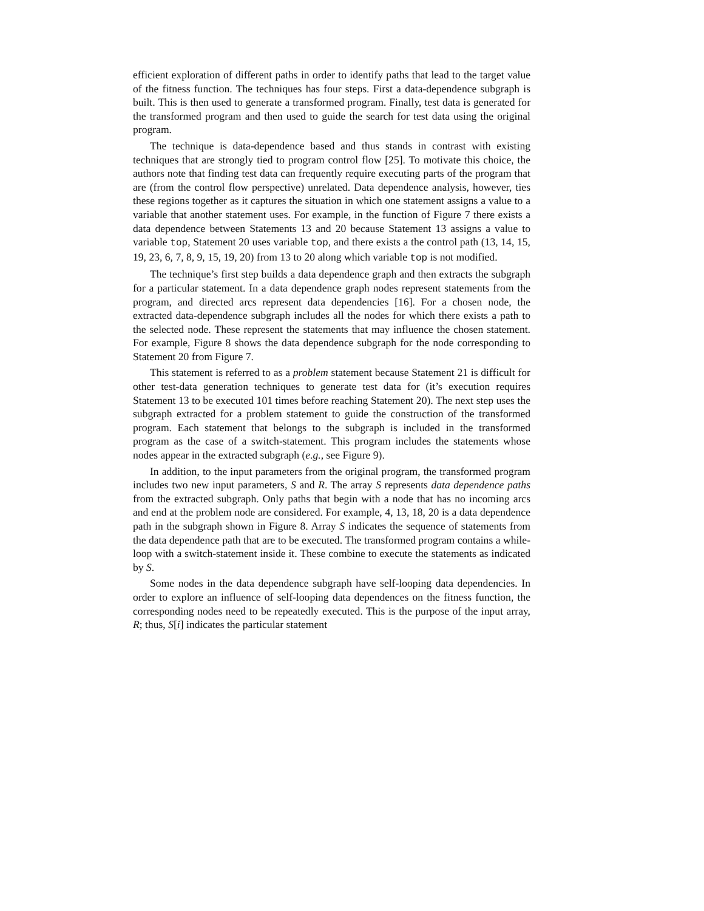efficient exploration of different paths in order to identify paths that lead to the target value of the fitness function. The techniques has four steps. First a data-dependence subgraph is built. This is then used to generate a transformed program. Finally, test data is generated for the transformed program and then used to guide the search for test data using the original program.
The technique is data-dependence based and thus stands in contrast with existing techniques that are strongly tied to program control flow [25]. To motivate this choice, the authors note that finding test data can frequently require executing parts of the program that are (from the control flow perspective) unrelated. Data dependence analysis, however, ties these regions together as it captures the situation in which one statement assigns a value to a variable that another statement uses. For example, in the function of Figure 7 there exists a data dependence between Statements 13 and 20 because Statement 13 assigns a value to variable top, Statement 20 uses variable top, and there exists a the control path (13, 14, 15, 19, 23, 6, 7, 8, 9, 15, 19, 20) from 13 to 20 along which variable top is not modified.
The technique’s first step builds a data dependence graph and then extracts the subgraph for a particular statement. In a data dependence graph nodes represent statements from the program, and directed arcs represent data dependencies [16]. For a chosen node, the extracted data-dependence subgraph includes all the nodes for which there exists a path to the selected node. These represent the statements that may influence the chosen statement. For example, Figure 8 shows the data dependence subgraph for the node corresponding to Statement 20 from Figure 7.
This statement is referred to as a problem statement because Statement 21 is difficult for other test-data generation techniques to generate test data for (it’s execution requires Statement 13 to be executed 101 times before reaching Statement 20). The next step uses the subgraph extracted for a problem statement to guide the construction of the transformed program. Each statement that belongs to the subgraph is included in the transformed program as the case of a switch-statement. This program includes the statements whose nodes appear in the extracted subgraph (e.g., see Figure 9).
In addition, to the input parameters from the original program, the transformed program includes two new input parameters, S and R. The array S represents data dependence paths from the extracted subgraph. Only paths that begin with a node that has no incoming arcs and end at the problem node are considered. For example, 4, 13, 18, 20 is a data dependence path in the subgraph shown in Figure 8. Array S indicates the sequence of statements from the data dependence path that are to be executed. The transformed program contains a while-loop with a switch-statement inside it. These combine to execute the statements as indicated by S.
Some nodes in the data dependence subgraph have self-looping data dependencies. In order to explore an influence of self-looping data dependences on the fitness function, the corresponding nodes need to be repeatedly executed. This is the purpose of the input array, R; thus, S[i] indicates the particular statement